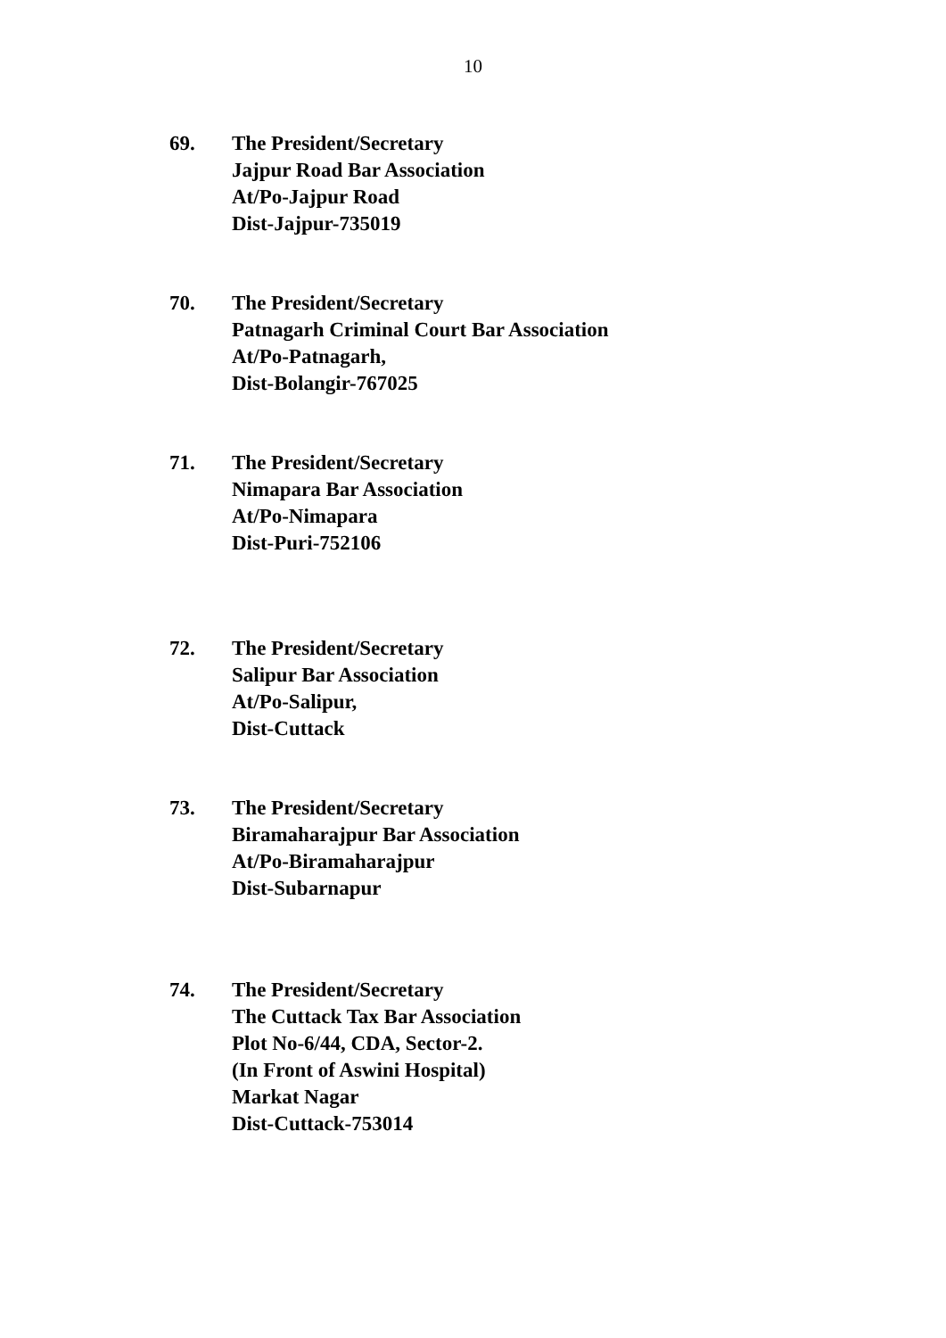10
69. The President/Secretary
Jajpur Road Bar Association
At/Po-Jajpur Road
Dist-Jajpur-735019
70. The President/Secretary
Patnagarh Criminal Court Bar Association
At/Po-Patnagarh,
Dist-Bolangir-767025
71. The President/Secretary
Nimapara Bar Association
At/Po-Nimapara
Dist-Puri-752106
72. The President/Secretary
Salipur Bar Association
At/Po-Salipur,
Dist-Cuttack
73. The President/Secretary
Biramaharajpur Bar Association
At/Po-Biramaharajpur
Dist-Subarnapur
74. The President/Secretary
The Cuttack Tax Bar Association
Plot No-6/44, CDA, Sector-2.
(In Front of Aswini Hospital)
Markat Nagar
Dist-Cuttack-753014